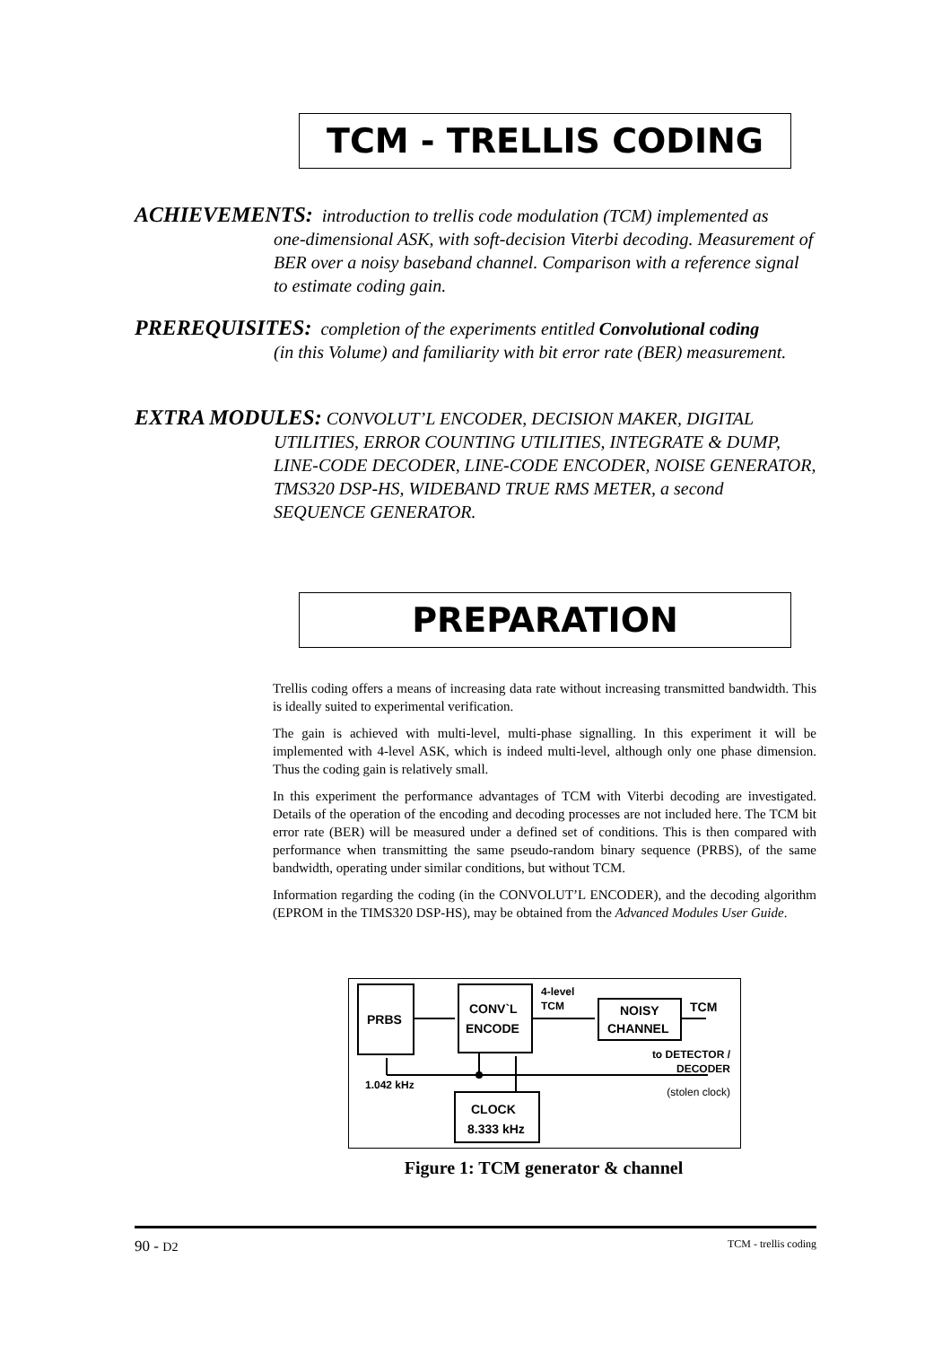TCM - TRELLIS CODING
ACHIEVEMENTS: introduction to trellis code modulation (TCM) implemented as
one-dimensional ASK, with soft-decision Viterbi decoding. Measurement of BER over a noisy baseband channel. Comparison with a reference signal to estimate coding gain.
PREREQUISITES: completion of the experiments entitled Convolutional coding
(in this Volume) and familiarity with bit error rate (BER) measurement.
EXTRA MODULES: CONVOLUT’L ENCODER, DECISION MAKER, DIGITAL
UTILITIES, ERROR COUNTING UTILITIES, INTEGRATE & DUMP, LINE-CODE DECODER, LINE-CODE ENCODER, NOISE GENERATOR, TMS320 DSP-HS, WIDEBAND TRUE RMS METER, a second SEQUENCE GENERATOR.
PREPARATION
Trellis coding offers a means of increasing data rate without increasing transmitted bandwidth. This is ideally suited to experimental verification.
The gain is achieved with multi-level, multi-phase signalling. In this experiment it will be implemented with 4-level ASK, which is indeed multi-level, although only one phase dimension. Thus the coding gain is relatively small.
In this experiment the performance advantages of TCM with Viterbi decoding are investigated. Details of the operation of the encoding and decoding processes are not included here. The TCM bit error rate (BER) will be measured under a defined set of conditions. This is then compared with performance when transmitting the same pseudo-random binary sequence (PRBS), of the same bandwidth, operating under similar conditions, but without TCM.
Information regarding the coding (in the CONVOLUT’L ENCODER), and the decoding algorithm (EPROM in the TIMS320 DSP-HS), may be obtained from the Advanced Modules User Guide.
PRBS
CONV`L
ENCODE
4-level
TCM
NOISY
CHANNEL
TCM
to DETECTOR /
DECODER
1.042 kHz
(stolen clock)
CLOCK
8.333 kHz
Figure 1: TCM generator & channel
90 - D2 TCM - trellis coding